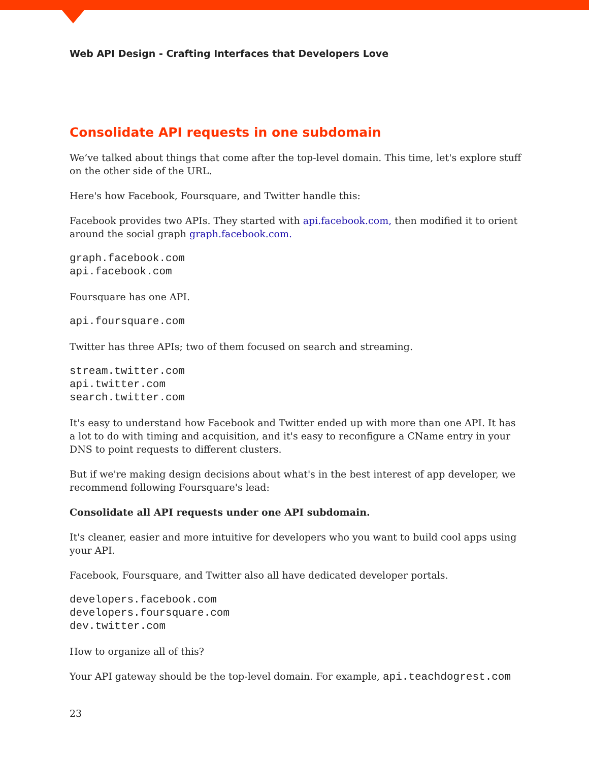Web API Design - Crafting Interfaces that Developers Love
Consolidate API requests in one subdomain
We’ve talked about things that come after the top-level domain. This time, let's explore stuff on the other side of the URL.
Here's how Facebook, Foursquare, and Twitter handle this:
Facebook provides two APIs. They started with api.facebook.com, then modified it to orient around the social graph graph.facebook.com.
graph.facebook.com
api.facebook.com
Foursquare has one API.
api.foursquare.com
Twitter has three APIs; two of them focused on search and streaming.
stream.twitter.com
api.twitter.com
search.twitter.com
It's easy to understand how Facebook and Twitter ended up with more than one API. It has a lot to do with timing and acquisition, and it's easy to reconfigure a CName entry in your DNS to point requests to different clusters.
But if we're making design decisions about what's in the best interest of app developer, we recommend following Foursquare's lead:
Consolidate all API requests under one API subdomain.
It's cleaner, easier and more intuitive for developers who you want to build cool apps using your API.
Facebook, Foursquare, and Twitter also all have dedicated developer portals.
developers.facebook.com
developers.foursquare.com
dev.twitter.com
How to organize all of this?
Your API gateway should be the top-level domain. For example, api.teachdogrest.com
23